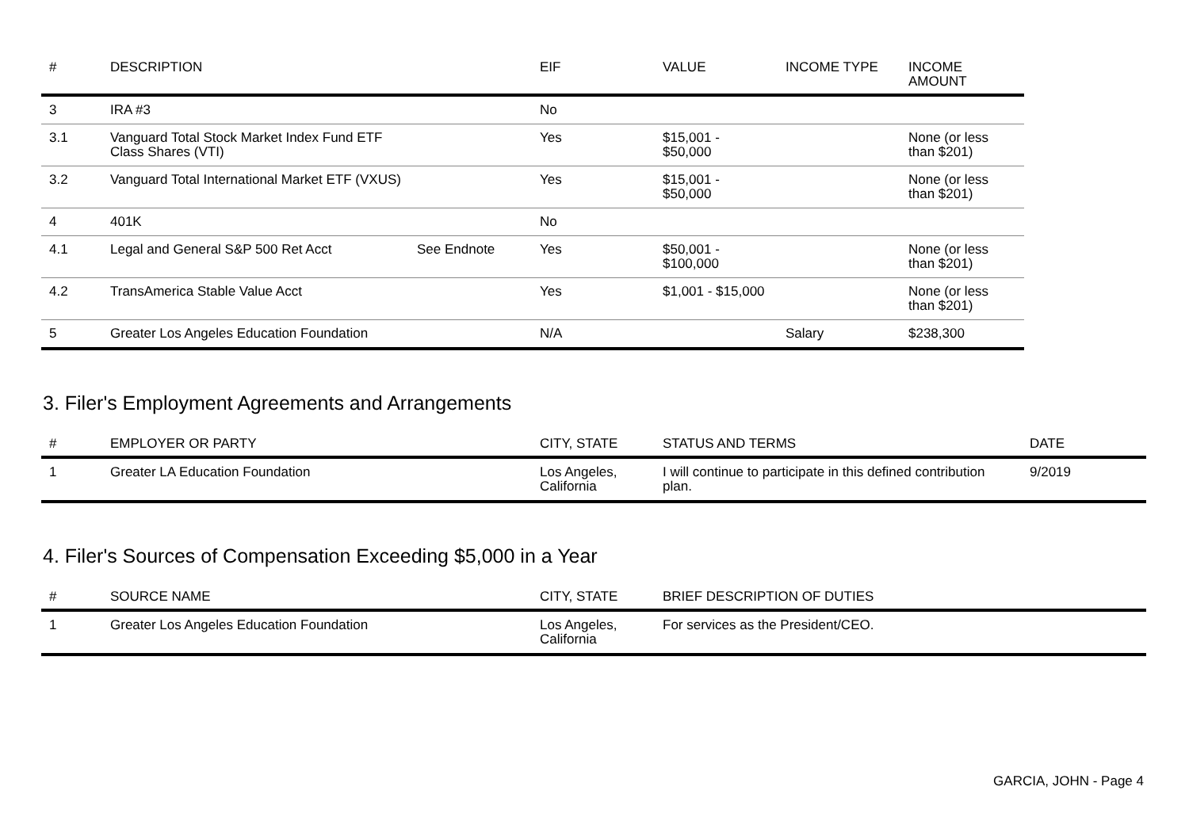| # | DESCRIPTION | | EIF | VALUE | INCOME TYPE | INCOME AMOUNT |
| --- | --- | --- | --- | --- | --- | --- |
| 3 | IRA #3 | | No | | | |
| 3.1 | Vanguard Total Stock Market Index Fund ETF Class Shares (VTI) | | Yes | $15,001 - $50,000 | | None (or less than $201) |
| 3.2 | Vanguard Total International Market ETF (VXUS) | | Yes | $15,001 - $50,000 | | None (or less than $201) |
| 4 | 401K | | No | | | |
| 4.1 | Legal and General S&P 500 Ret Acct | See Endnote | Yes | $50,001 - $100,000 | | None (or less than $201) |
| 4.2 | TransAmerica Stable Value Acct | | Yes | $1,001 - $15,000 | | None (or less than $201) |
| 5 | Greater Los Angeles Education Foundation | | N/A | | Salary | $238,300 |
3. Filer's Employment Agreements and Arrangements
| # | EMPLOYER OR PARTY | CITY, STATE | STATUS AND TERMS | DATE |
| --- | --- | --- | --- | --- |
| 1 | Greater LA Education Foundation | Los Angeles, California | I will continue to participate in this defined contribution plan. | 9/2019 |
4. Filer's Sources of Compensation Exceeding $5,000 in a Year
| # | SOURCE NAME | CITY, STATE | BRIEF DESCRIPTION OF DUTIES |
| --- | --- | --- | --- |
| 1 | Greater Los Angeles Education Foundation | Los Angeles, California | For services as the President/CEO. |
GARCIA, JOHN - Page 4